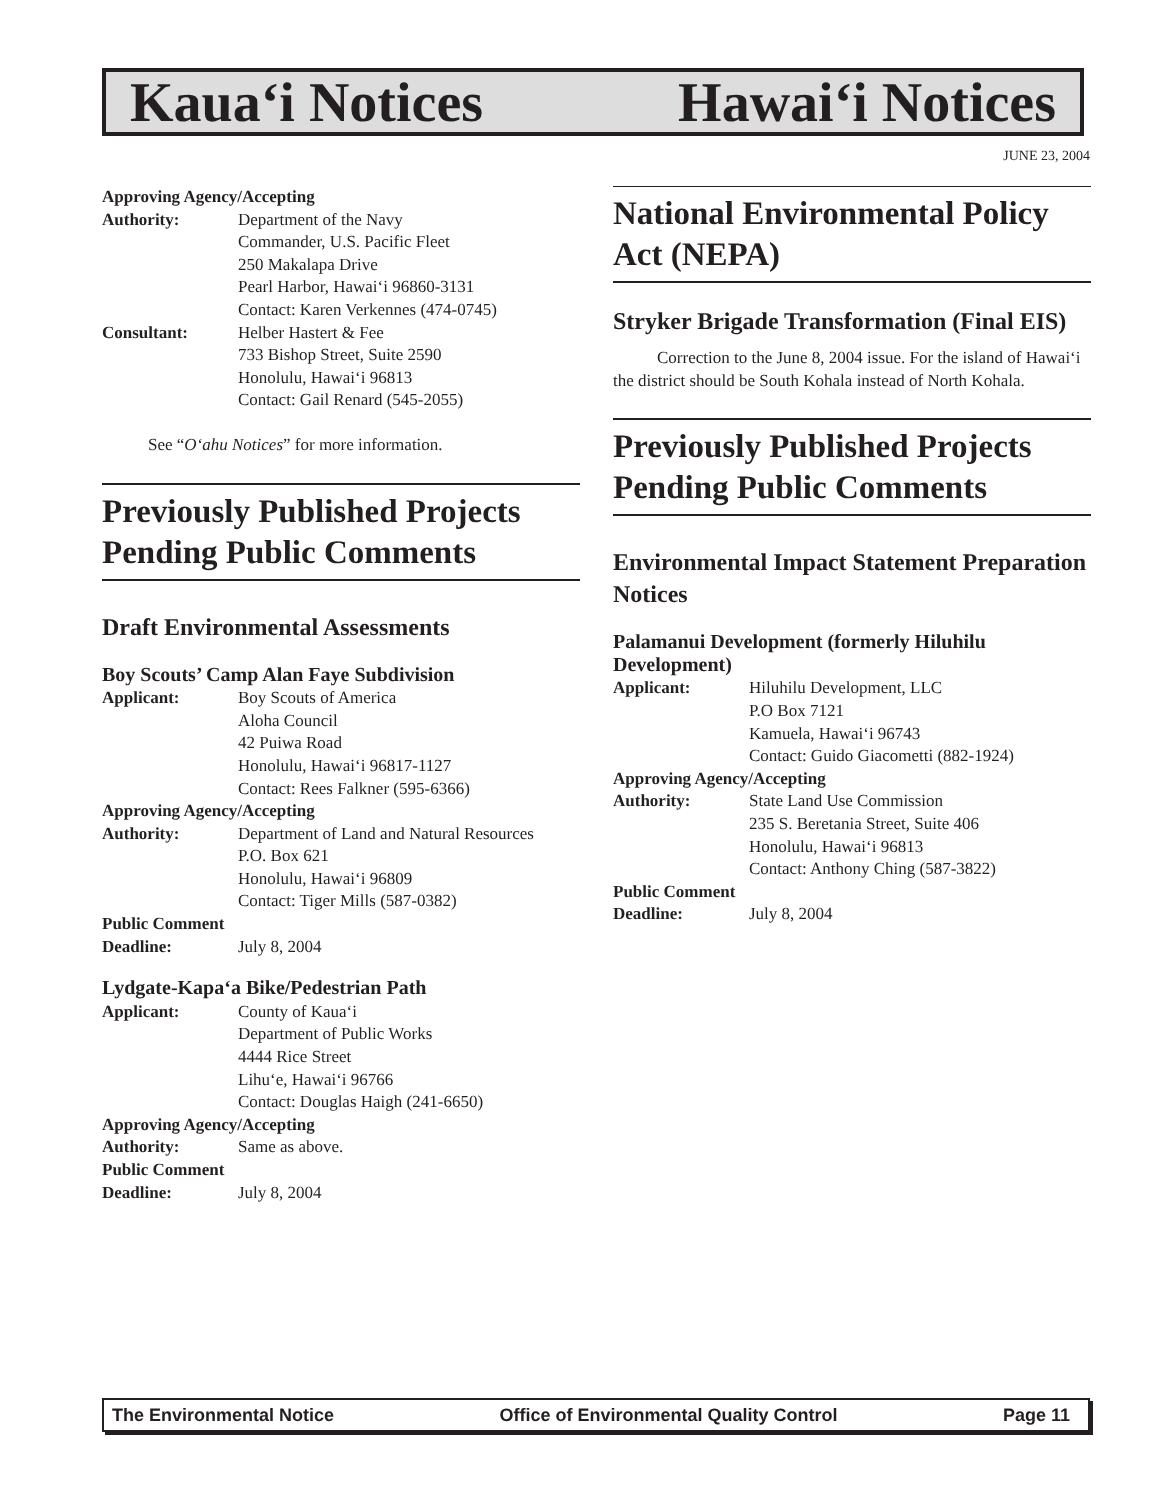Kaua‘i Notices Hawai‘i Notices
JUNE 23, 2004
Approving Agency/Accepting
Authority: Department of the Navy
Commander, U.S. Pacific Fleet
250 Makalapa Drive
Pearl Harbor, Hawai‘i 96860-3131
Contact: Karen Verkennes (474-0745)
Consultant: Helber Hastert & Fee
733 Bishop Street, Suite 2590
Honolulu, Hawai‘i 96813
Contact: Gail Renard (545-2055)
See “O‘ahu Notices” for more information.
Previously Published Projects Pending Public Comments
Draft Environmental Assessments
Boy Scouts’ Camp Alan Faye Subdivision
Applicant: Boy Scouts of America
Aloha Council
42 Puiwa Road
Honolulu, Hawai‘i 96817-1127
Contact: Rees Falkner (595-6366)
Approving Agency/Accepting
Authority: Department of Land and Natural Resources
P.O. Box 621
Honolulu, Hawai‘i 96809
Contact: Tiger Mills (587-0382)
Public Comment
Deadline: July 8, 2004
Lydgate-Kapa‘a Bike/Pedestrian Path
Applicant: County of Kaua‘i
Department of Public Works
4444 Rice Street
Lihu‘e, Hawai‘i 96766
Contact: Douglas Haigh (241-6650)
Approving Agency/Accepting
Authority: Same as above.
Public Comment
Deadline: July 8, 2004
National Environmental Policy Act (NEPA)
Stryker Brigade Transformation (Final EIS)
Correction to the June 8, 2004 issue. For the island of Hawai‘i the district should be South Kohala instead of North Kohala.
Previously Published Projects Pending Public Comments
Environmental Impact Statement Preparation Notices
Palamanui Development (formerly Hiluhilu Development)
Applicant: Hiluhilu Development, LLC
P.O Box 7121
Kamuela, Hawai‘i 96743
Contact: Guido Giacometti (882-1924)
Approving Agency/Accepting
Authority: State Land Use Commission
235 S. Beretania Street, Suite 406
Honolulu, Hawai‘i 96813
Contact: Anthony Ching (587-3822)
Public Comment
Deadline: July 8, 2004
The Environmental Notice Office of Environmental Quality Control Page 11